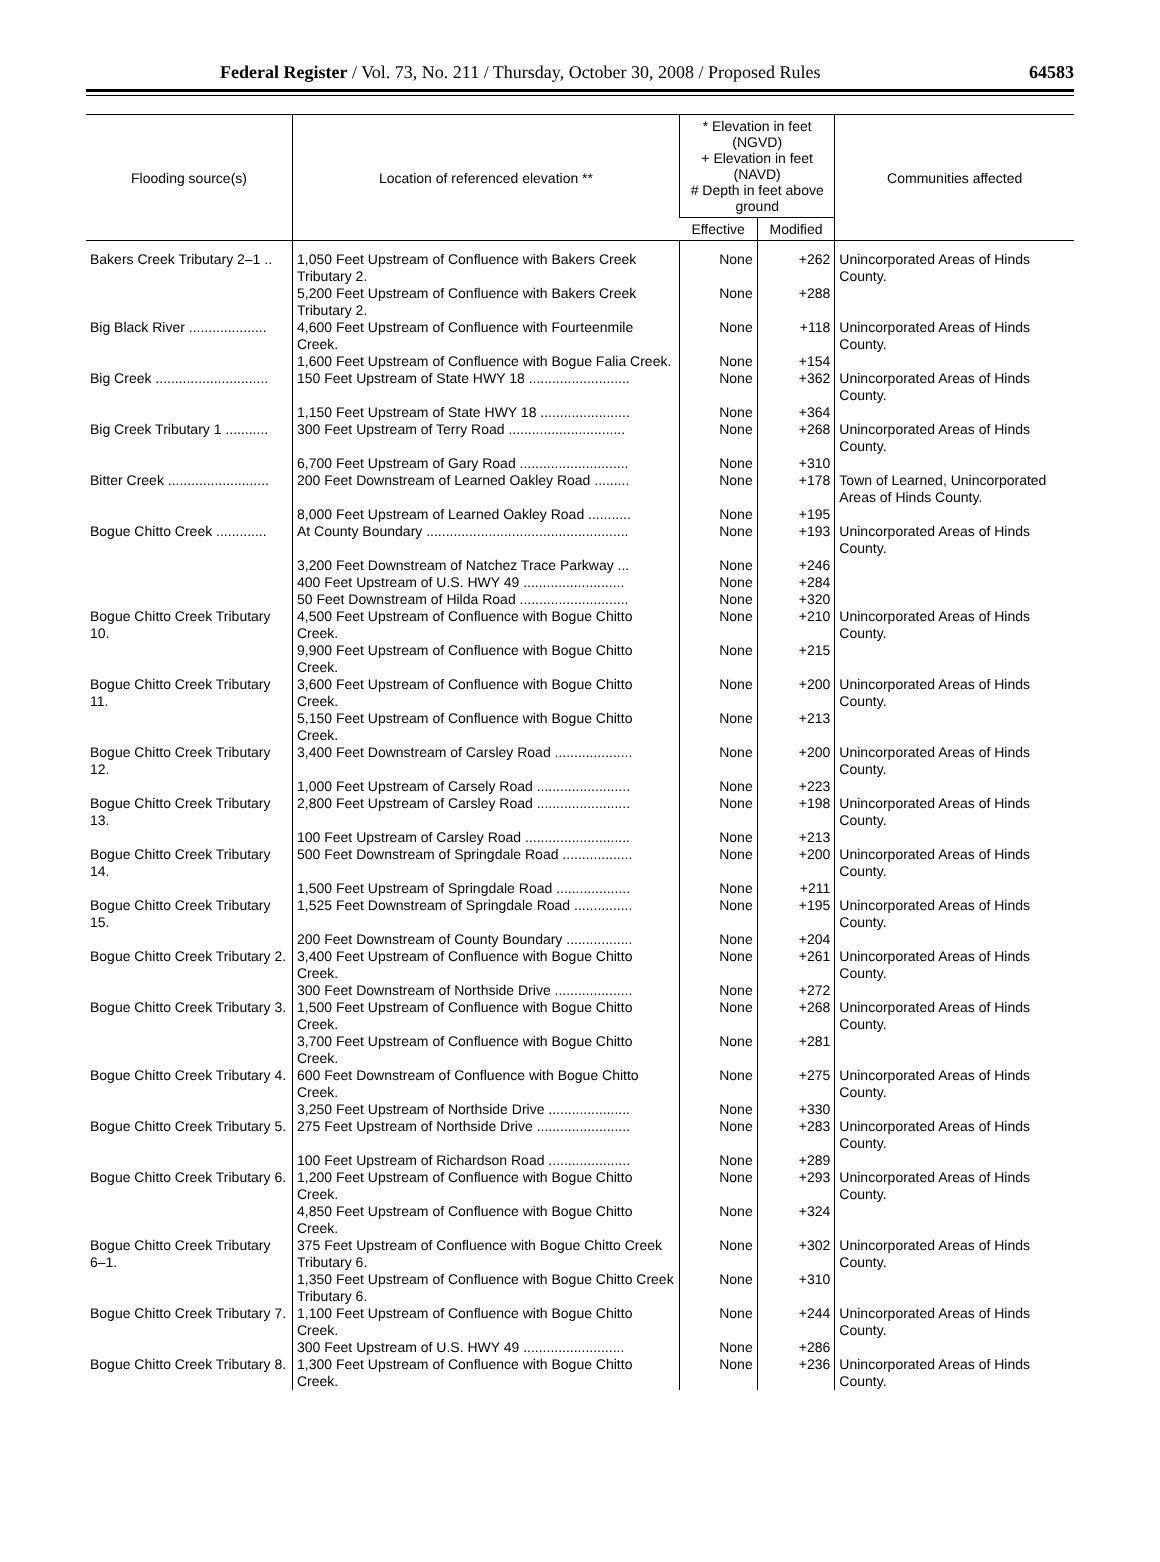Federal Register / Vol. 73, No. 211 / Thursday, October 30, 2008 / Proposed Rules 64583
| Flooding source(s) | Location of referenced elevation ** | * Elevation in feet (NGVD) + Elevation in feet (NAVD) # Depth in feet above ground | | Communities affected |
| --- | --- | --- | --- | --- |
| | | Effective | Modified | |
| Bakers Creek Tributary 2–1 .. | 1,050 Feet Upstream of Confluence with Bakers Creek Tributary 2. | None | +262 | Unincorporated Areas of Hinds County. |
| | 5,200 Feet Upstream of Confluence with Bakers Creek Tributary 2. | None | +288 | |
| Big Black River .................... | 4,600 Feet Upstream of Confluence with Fourteenmile Creek. | None | +118 | Unincorporated Areas of Hinds County. |
| | 1,600 Feet Upstream of Confluence with Bogue Falia Creek. | None | +154 | |
| Big Creek ............................. | 150 Feet Upstream of State HWY 18 .......................... | None | +362 | Unincorporated Areas of Hinds County. |
| | 1,150 Feet Upstream of State HWY 18 ....................... | None | +364 | |
| Big Creek Tributary 1 ........... | 300 Feet Upstream of Terry Road .............................. | None | +268 | Unincorporated Areas of Hinds County. |
| | 6,700 Feet Upstream of Gary Road ............................ | None | +310 | |
| Bitter Creek .......................... | 200 Feet Downstream of Learned Oakley Road ......... | None | +178 | Town of Learned, Unincorporated Areas of Hinds County. |
| | 8,000 Feet Upstream of Learned Oakley Road ........... | None | +195 | |
| Bogue Chitto Creek ............. | At County Boundary .................................................... | None | +193 | Unincorporated Areas of Hinds County. |
| | 3,200 Feet Downstream of Natchez Trace Parkway ... | None | +246 | |
| | 400 Feet Upstream of U.S. HWY 49 .......................... | None | +284 | |
| | 50 Feet Downstream of Hilda Road ............................ | None | +320 | |
| Bogue Chitto Creek Tributary 10. | 4,500 Feet Upstream of Confluence with Bogue Chitto Creek. | None | +210 | Unincorporated Areas of Hinds County. |
| | 9,900 Feet Upstream of Confluence with Bogue Chitto Creek. | None | +215 | |
| Bogue Chitto Creek Tributary 11. | 3,600 Feet Upstream of Confluence with Bogue Chitto Creek. | None | +200 | Unincorporated Areas of Hinds County. |
| | 5,150 Feet Upstream of Confluence with Bogue Chitto Creek. | None | +213 | |
| Bogue Chitto Creek Tributary 12. | 3,400 Feet Downstream of Carsley Road .................... | None | +200 | Unincorporated Areas of Hinds County. |
| | 1,000 Feet Upstream of Carsely Road ........................ | None | +223 | |
| Bogue Chitto Creek Tributary 13. | 2,800 Feet Upstream of Carsley Road ........................ | None | +198 | Unincorporated Areas of Hinds County. |
| | 100 Feet Upstream of Carsley Road ........................... | None | +213 | |
| Bogue Chitto Creek Tributary 14. | 500 Feet Downstream of Springdale Road .................. | None | +200 | Unincorporated Areas of Hinds County. |
| | 1,500 Feet Upstream of Springdale Road ................... | None | +211 | |
| Bogue Chitto Creek Tributary 15. | 1,525 Feet Downstream of Springdale Road ............... | None | +195 | Unincorporated Areas of Hinds County. |
| | 200 Feet Downstream of County Boundary ................. | None | +204 | |
| Bogue Chitto Creek Tributary 2. | 3,400 Feet Upstream of Confluence with Bogue Chitto Creek. | None | +261 | Unincorporated Areas of Hinds County. |
| | 300 Feet Downstream of Northside Drive .................... | None | +272 | |
| Bogue Chitto Creek Tributary 3. | 1,500 Feet Upstream of Confluence with Bogue Chitto Creek. | None | +268 | Unincorporated Areas of Hinds County. |
| | 3,700 Feet Upstream of Confluence with Bogue Chitto Creek. | None | +281 | |
| Bogue Chitto Creek Tributary 4. | 600 Feet Downstream of Confluence with Bogue Chitto Creek. | None | +275 | Unincorporated Areas of Hinds County. |
| | 3,250 Feet Upstream of Northside Drive ..................... | None | +330 | |
| Bogue Chitto Creek Tributary 5. | 275 Feet Upstream of Northside Drive ........................ | None | +283 | Unincorporated Areas of Hinds County. |
| | 100 Feet Upstream of Richardson Road ..................... | None | +289 | |
| Bogue Chitto Creek Tributary 6. | 1,200 Feet Upstream of Confluence with Bogue Chitto Creek. | None | +293 | Unincorporated Areas of Hinds County. |
| | 4,850 Feet Upstream of Confluence with Bogue Chitto Creek. | None | +324 | |
| Bogue Chitto Creek Tributary 6–1. | 375 Feet Upstream of Confluence with Bogue Chitto Creek Tributary 6. | None | +302 | Unincorporated Areas of Hinds County. |
| | 1,350 Feet Upstream of Confluence with Bogue Chitto Creek Tributary 6. | None | +310 | |
| Bogue Chitto Creek Tributary 7. | 1,100 Feet Upstream of Confluence with Bogue Chitto Creek. | None | +244 | Unincorporated Areas of Hinds County. |
| | 300 Feet Upstream of U.S. HWY 49 .......................... | None | +286 | |
| Bogue Chitto Creek Tributary 8. | 1,300 Feet Upstream of Confluence with Bogue Chitto Creek. | None | +236 | Unincorporated Areas of Hinds County. |